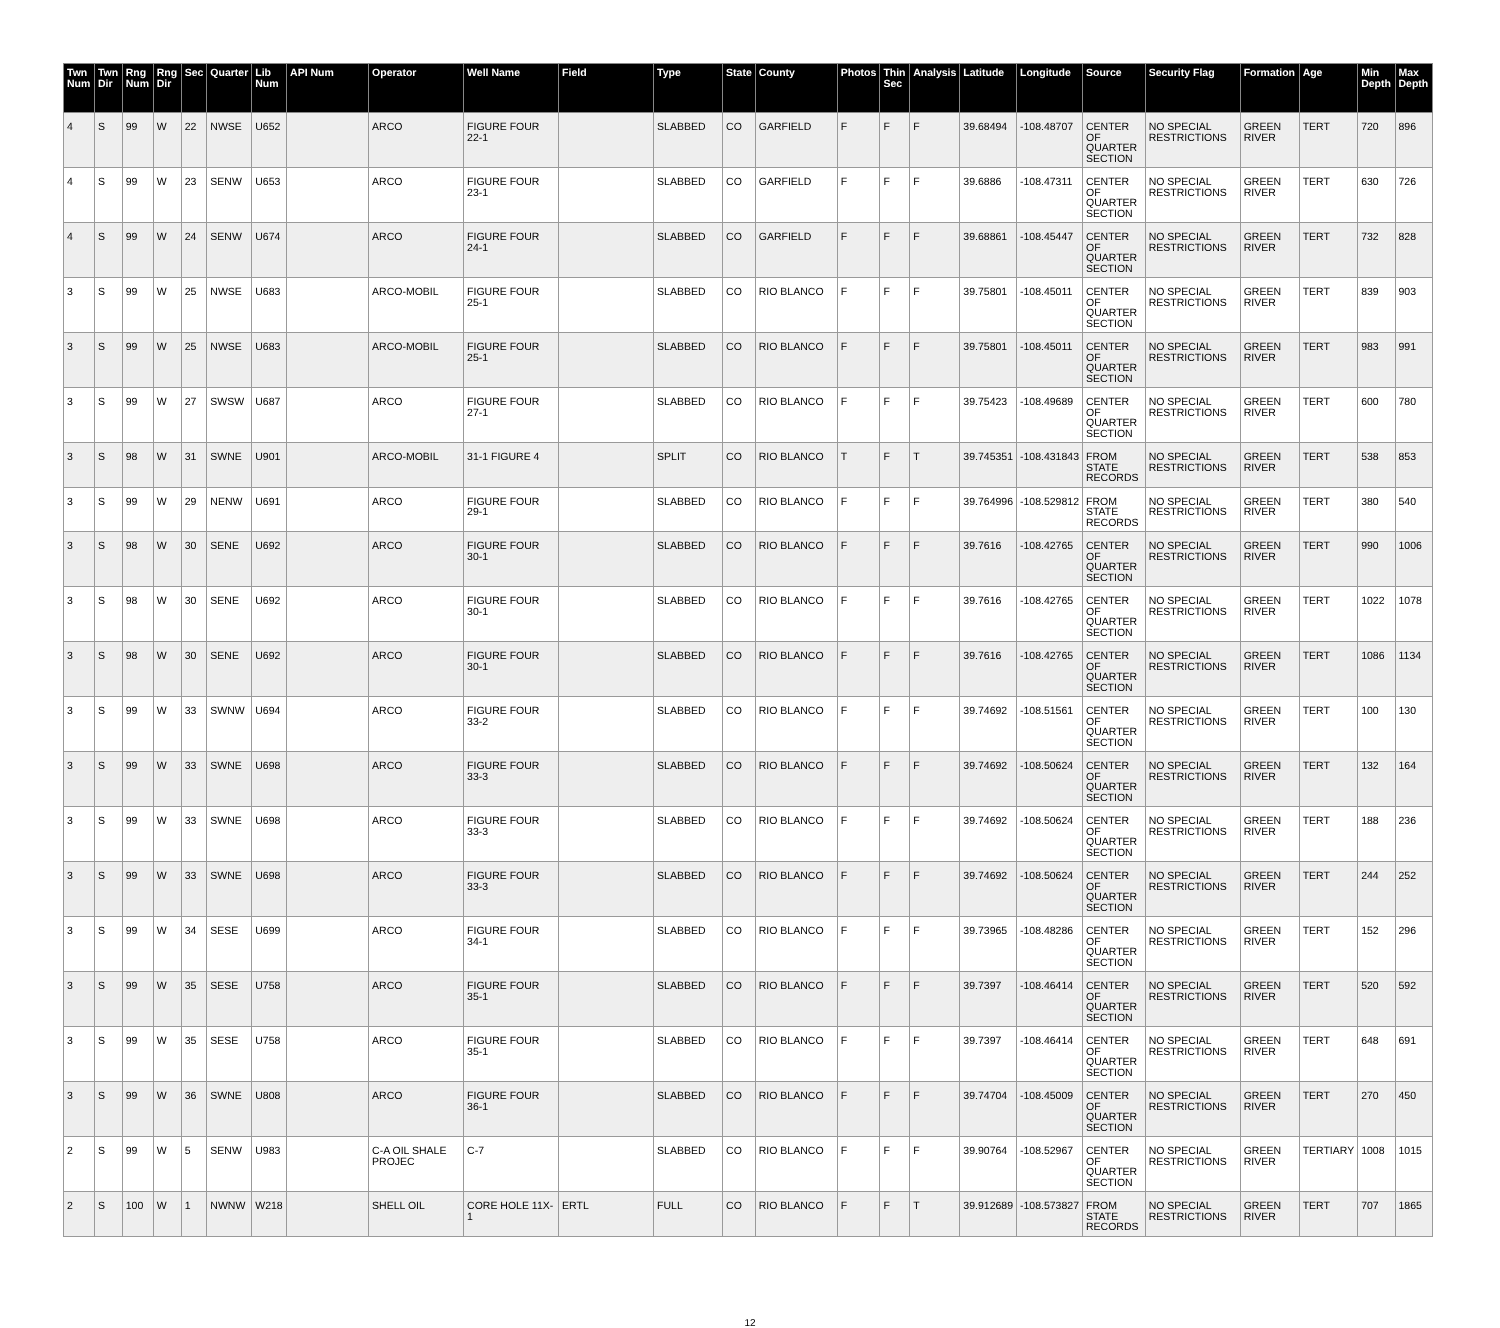| Twn Num | Twn Dir | Rng Num | Rng Dir | Sec | Quarter | Lib Num | API Num | Operator | Well Name | Field | Type | State | County | Photos | Thin Sec | Analysis | Latitude | Longitude | Source | Security Flag | Formation | Age | Min Depth | Max Depth |
| --- | --- | --- | --- | --- | --- | --- | --- | --- | --- | --- | --- | --- | --- | --- | --- | --- | --- | --- | --- | --- | --- | --- | --- | --- |
| 4 | S | 99 | W | 22 | NWSE | U652 | | ARCO | FIGURE FOUR 22-1 | | SLABBED | CO | GARFIELD | F | F | F | 39.68494 | -108.48707 | CENTER OF QUARTER SECTION | NO SPECIAL RESTRICTIONS | GREEN RIVER | TERT | 720 | 896 |
| 4 | S | 99 | W | 23 | SENW | U653 | | ARCO | FIGURE FOUR 23-1 | | SLABBED | CO | GARFIELD | F | F | F | 39.6886 | -108.47311 | CENTER OF QUARTER SECTION | NO SPECIAL RESTRICTIONS | GREEN RIVER | TERT | 630 | 726 |
| 4 | S | 99 | W | 24 | SENW | U674 | | ARCO | FIGURE FOUR 24-1 | | SLABBED | CO | GARFIELD | F | F | F | 39.68861 | -108.45447 | CENTER OF QUARTER SECTION | NO SPECIAL RESTRICTIONS | GREEN RIVER | TERT | 732 | 828 |
| 3 | S | 99 | W | 25 | NWSE | U683 | | ARCO-MOBIL | FIGURE FOUR 25-1 | | SLABBED | CO | RIO BLANCO | F | F | F | 39.75801 | -108.45011 | CENTER OF QUARTER SECTION | NO SPECIAL RESTRICTIONS | GREEN RIVER | TERT | 839 | 903 |
| 3 | S | 99 | W | 25 | NWSE | U683 | | ARCO-MOBIL | FIGURE FOUR 25-1 | | SLABBED | CO | RIO BLANCO | F | F | F | 39.75801 | -108.45011 | CENTER OF QUARTER SECTION | NO SPECIAL RESTRICTIONS | GREEN RIVER | TERT | 983 | 991 |
| 3 | S | 99 | W | 27 | SWSW | U687 | | ARCO | FIGURE FOUR 27-1 | | SLABBED | CO | RIO BLANCO | F | F | F | 39.75423 | -108.49689 | CENTER OF QUARTER SECTION | NO SPECIAL RESTRICTIONS | GREEN RIVER | TERT | 600 | 780 |
| 3 | S | 98 | W | 31 | SWNE | U901 | | ARCO-MOBIL | 31-1 FIGURE 4 | | SPLIT | CO | RIO BLANCO | T | F | T | 39.745351 | -108.431843 | FROM STATE RECORDS | NO SPECIAL RESTRICTIONS | GREEN RIVER | TERT | 538 | 853 |
| 3 | S | 99 | W | 29 | NENW | U691 | | ARCO | FIGURE FOUR 29-1 | | SLABBED | CO | RIO BLANCO | F | F | F | 39.764996 | -108.529812 | FROM STATE RECORDS | NO SPECIAL RESTRICTIONS | GREEN RIVER | TERT | 380 | 540 |
| 3 | S | 98 | W | 30 | SENE | U692 | | ARCO | FIGURE FOUR 30-1 | | SLABBED | CO | RIO BLANCO | F | F | F | 39.7616 | -108.42765 | CENTER OF QUARTER SECTION | NO SPECIAL RESTRICTIONS | GREEN RIVER | TERT | 990 | 1006 |
| 3 | S | 98 | W | 30 | SENE | U692 | | ARCO | FIGURE FOUR 30-1 | | SLABBED | CO | RIO BLANCO | F | F | F | 39.7616 | -108.42765 | CENTER OF QUARTER SECTION | NO SPECIAL RESTRICTIONS | GREEN RIVER | TERT | 1022 | 1078 |
| 3 | S | 98 | W | 30 | SENE | U692 | | ARCO | FIGURE FOUR 30-1 | | SLABBED | CO | RIO BLANCO | F | F | F | 39.7616 | -108.42765 | CENTER OF QUARTER SECTION | NO SPECIAL RESTRICTIONS | GREEN RIVER | TERT | 1086 | 1134 |
| 3 | S | 99 | W | 33 | SWNW | U694 | | ARCO | FIGURE FOUR 33-2 | | SLABBED | CO | RIO BLANCO | F | F | F | 39.74692 | -108.51561 | CENTER OF QUARTER SECTION | NO SPECIAL RESTRICTIONS | GREEN RIVER | TERT | 100 | 130 |
| 3 | S | 99 | W | 33 | SWNE | U698 | | ARCO | FIGURE FOUR 33-3 | | SLABBED | CO | RIO BLANCO | F | F | F | 39.74692 | -108.50624 | CENTER OF QUARTER SECTION | NO SPECIAL RESTRICTIONS | GREEN RIVER | TERT | 132 | 164 |
| 3 | S | 99 | W | 33 | SWNE | U698 | | ARCO | FIGURE FOUR 33-3 | | SLABBED | CO | RIO BLANCO | F | F | F | 39.74692 | -108.50624 | CENTER OF QUARTER SECTION | NO SPECIAL RESTRICTIONS | GREEN RIVER | TERT | 188 | 236 |
| 3 | S | 99 | W | 33 | SWNE | U698 | | ARCO | FIGURE FOUR 33-3 | | SLABBED | CO | RIO BLANCO | F | F | F | 39.74692 | -108.50624 | CENTER OF QUARTER SECTION | NO SPECIAL RESTRICTIONS | GREEN RIVER | TERT | 244 | 252 |
| 3 | S | 99 | W | 34 | SESE | U699 | | ARCO | FIGURE FOUR 34-1 | | SLABBED | CO | RIO BLANCO | F | F | F | 39.73965 | -108.48286 | CENTER OF QUARTER SECTION | NO SPECIAL RESTRICTIONS | GREEN RIVER | TERT | 152 | 296 |
| 3 | S | 99 | W | 35 | SESE | U758 | | ARCO | FIGURE FOUR 35-1 | | SLABBED | CO | RIO BLANCO | F | F | F | 39.7397 | -108.46414 | CENTER OF QUARTER SECTION | NO SPECIAL RESTRICTIONS | GREEN RIVER | TERT | 520 | 592 |
| 3 | S | 99 | W | 35 | SESE | U758 | | ARCO | FIGURE FOUR 35-1 | | SLABBED | CO | RIO BLANCO | F | F | F | 39.7397 | -108.46414 | CENTER OF QUARTER SECTION | NO SPECIAL RESTRICTIONS | GREEN RIVER | TERT | 648 | 691 |
| 3 | S | 99 | W | 36 | SWNE | U808 | | ARCO | FIGURE FOUR 36-1 | | SLABBED | CO | RIO BLANCO | F | F | F | 39.74704 | -108.45009 | CENTER OF QUARTER SECTION | NO SPECIAL RESTRICTIONS | GREEN RIVER | TERT | 270 | 450 |
| 2 | S | 99 | W | 5 | SENW | U983 | | C-A OIL SHALE PROJEC | C-7 | | SLABBED | CO | RIO BLANCO | F | F | F | 39.90764 | -108.52967 | CENTER OF QUARTER SECTION | NO SPECIAL RESTRICTIONS | GREEN RIVER | TERTIARY | 1008 | 1015 |
| 2 | S | 100 | W | 1 | NWNW | W218 | | SHELL OIL | CORE HOLE 11X-1 | ERTL | FULL | CO | RIO BLANCO | F | F | T | 39.912689 | -108.573827 | FROM STATE RECORDS | NO SPECIAL RESTRICTIONS | GREEN RIVER | TERT | 707 | 1865 |
12